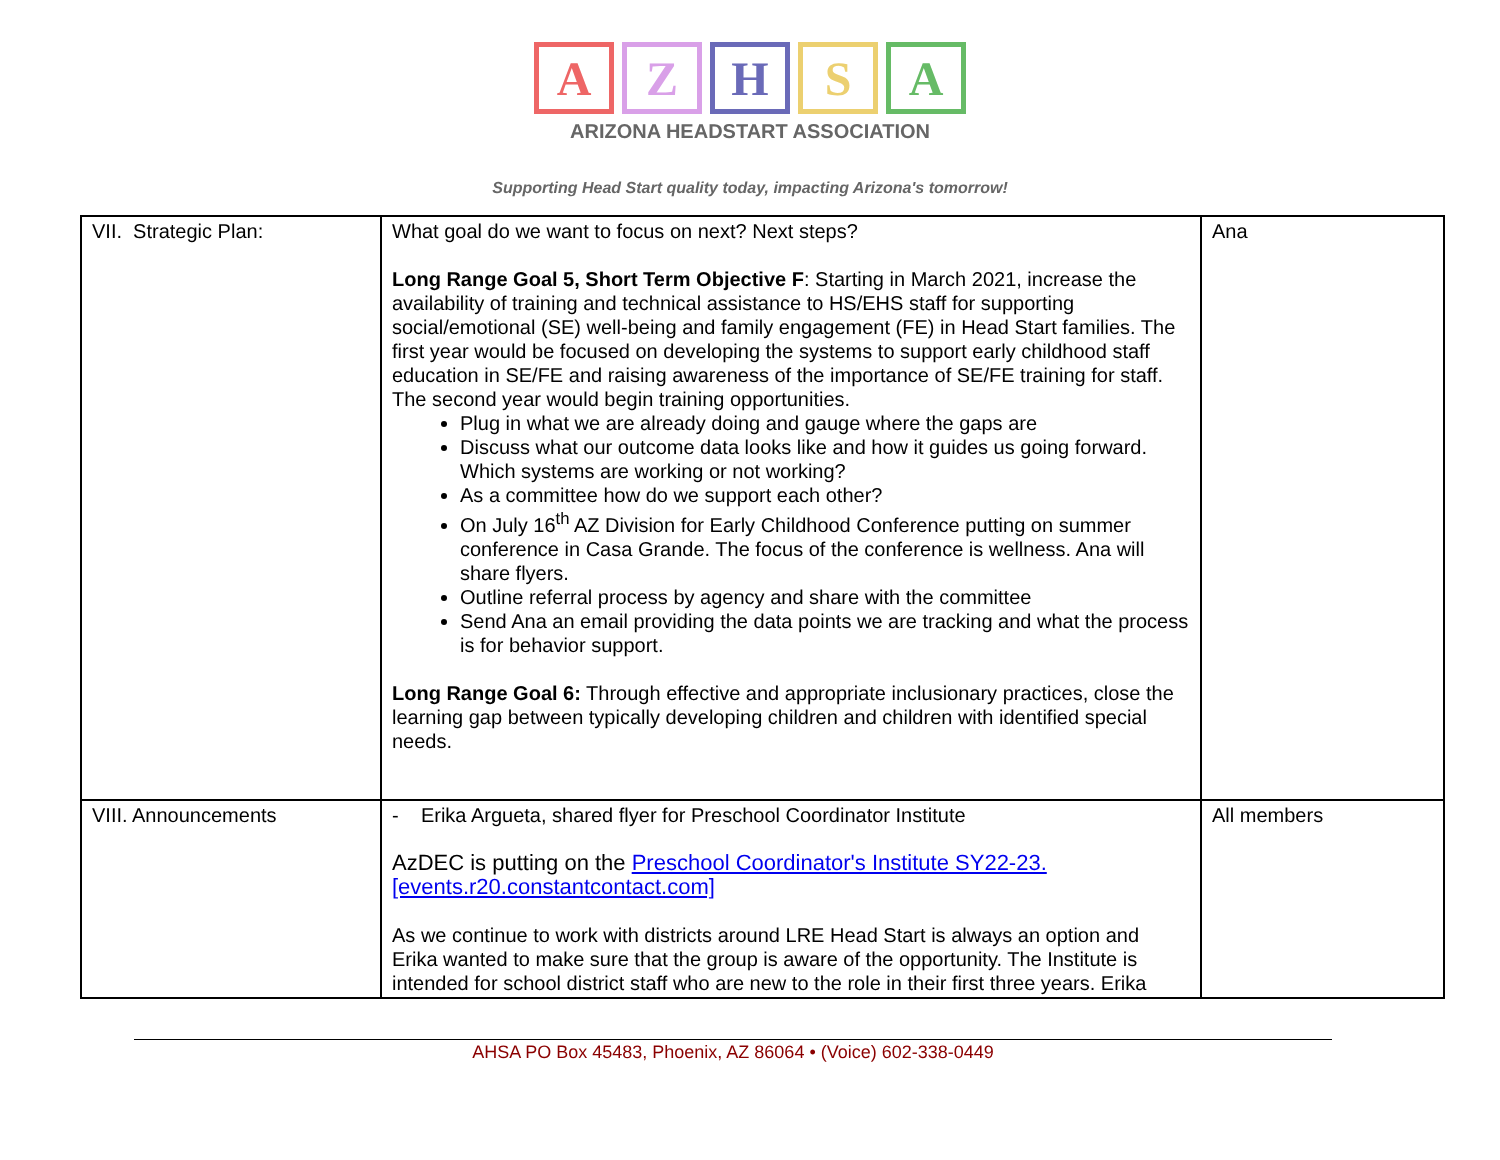A Z H S A
ARIZONA HEADSTART ASSOCIATION
Supporting Head Start quality today, impacting Arizona's tomorrow!
| VII. Strategic Plan: | What goal do we want to focus on next? Next steps? Long Range Goal 5, Short Term Objective F : Starting in March 2021, increase the availability of training and technical assistance to HS/EHS staff for supporting social/emotional (SE) well-being and family engagement (FE) in Head Start families. The first year would be focused on developing the systems to support early childhood staff education in SE/FE and raising awareness of the importance of SE/FE training for staff. The second year would begin training opportunities. Plug in what we are already doing and gauge where the gaps are Discuss what our outcome data looks like and how it guides us going forward. Which systems are working or not working? As a committee how do we support each other? On July 16<sup>th</sup> AZ Division for Early Childhood Conference putting on summer conference in Casa Grande. The focus of the conference is wellness. Ana will share flyers. Outline referral process by agency and share with the committee Send Ana an email providing the data points we are tracking and what the process is for behavior support. Long Range Goal 6: Through effective and appropriate inclusionary practices, close the learning gap between typically developing children and children with identified special needs. | Ana |
| VIII. Announcements | - Erika Argueta, shared flyer for Preschool Coordinator Institute AzDEC is putting on the Preschool Coordinator's Institute SY22-23. [events.r20.constantcontact.com] As we continue to work with districts around LRE Head Start is always an option and Erika wanted to make sure that the group is aware of the opportunity. The Institute is intended for school district staff who are new to the role in their first three years. Erika | All members |
AHSA PO Box 45483, Phoenix, AZ 86064 • (Voice) 602-338-0449